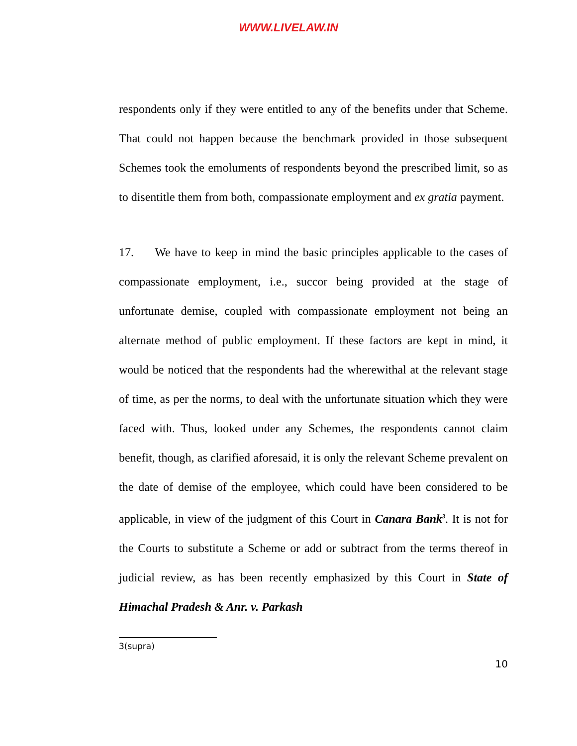WWW.LIVELAW.IN
respondents only if they were entitled to any of the benefits under that Scheme. That could not happen because the benchmark provided in those subsequent Schemes took the emoluments of respondents beyond the prescribed limit, so as to disentitle them from both, compassionate employment and ex gratia payment.
17. We have to keep in mind the basic principles applicable to the cases of compassionate employment, i.e., succor being provided at the stage of unfortunate demise, coupled with compassionate employment not being an alternate method of public employment. If these factors are kept in mind, it would be noticed that the respondents had the wherewithal at the relevant stage of time, as per the norms, to deal with the unfortunate situation which they were faced with. Thus, looked under any Schemes, the respondents cannot claim benefit, though, as clarified aforesaid, it is only the relevant Scheme prevalent on the date of demise of the employee, which could have been considered to be applicable, in view of the judgment of this Court in Canara Bank<sup>3</sup>. It is not for the Courts to substitute a Scheme or add or subtract from the terms thereof in judicial review, as has been recently emphasized by this Court in State of Himachal Pradesh & Anr. v. Parkash
3(supra)
10